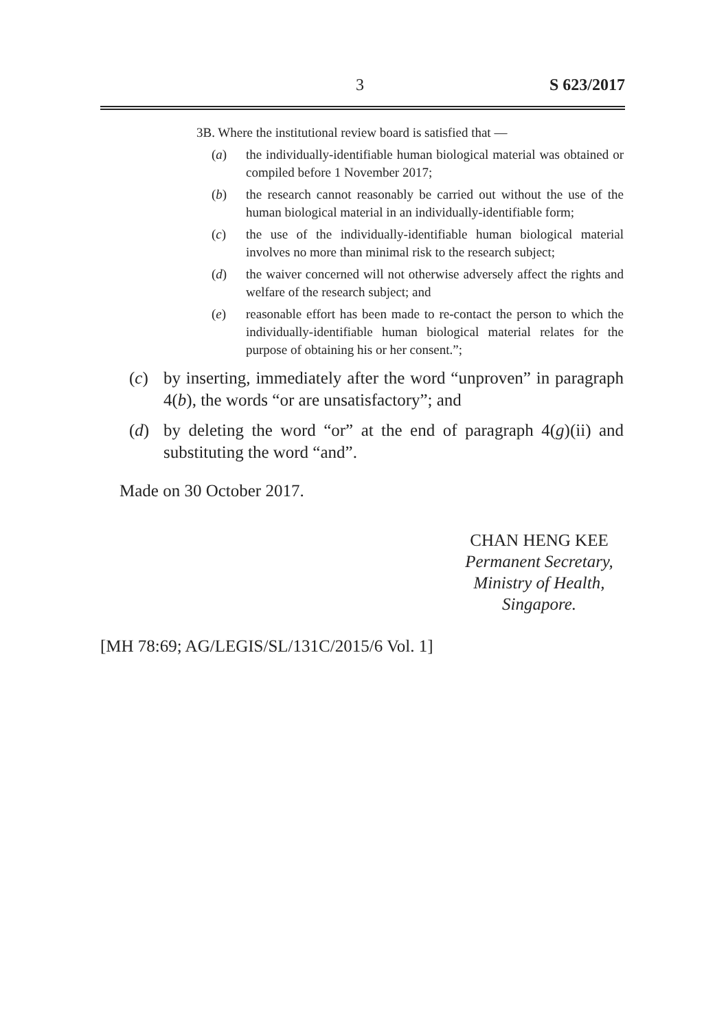3 S 623/2017
3B. Where the institutional review board is satisfied that —
(a) the individually-identifiable human biological material was obtained or compiled before 1 November 2017;
(b) the research cannot reasonably be carried out without the use of the human biological material in an individually-identifiable form;
(c) the use of the individually-identifiable human biological material involves no more than minimal risk to the research subject;
(d) the waiver concerned will not otherwise adversely affect the rights and welfare of the research subject; and
(e) reasonable effort has been made to re-contact the person to which the individually-identifiable human biological material relates for the purpose of obtaining his or her consent.”;
(c) by inserting, immediately after the word “unproven” in paragraph 4(b), the words “or are unsatisfactory”; and
(d) by deleting the word “or” at the end of paragraph 4(g)(ii) and substituting the word “and”.
Made on 30 October 2017.
CHAN HENG KEE
Permanent Secretary,
Ministry of Health,
Singapore.
[MH 78:69; AG/LEGIS/SL/131C/2015/6 Vol. 1]